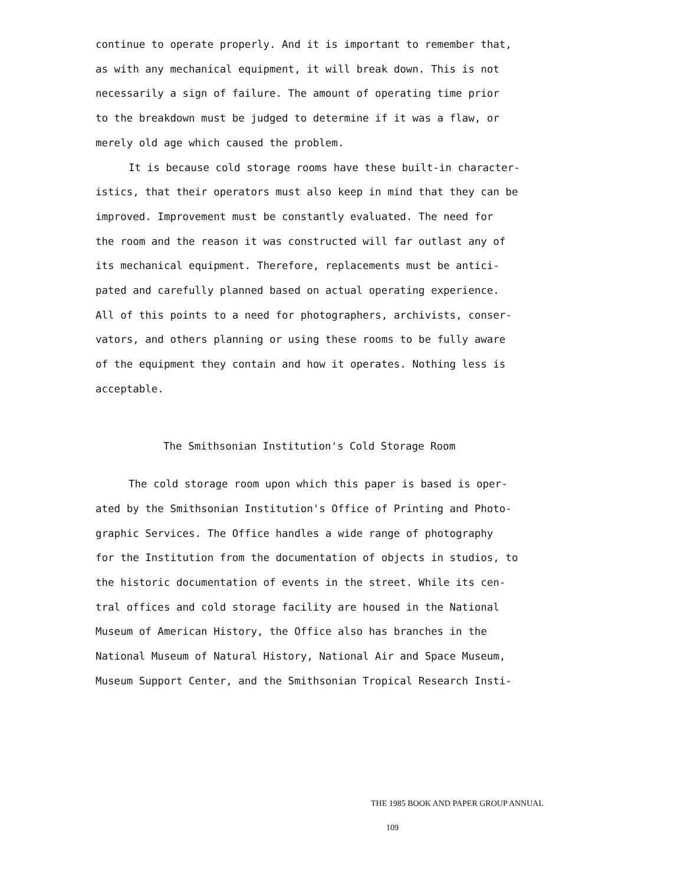continue to operate properly. And it is important to remember that,
as with any mechanical equipment, it will break down. This is not
necessarily a sign of failure. The amount of operating time prior
to the breakdown must be judged to determine if it was a flaw, or
merely old age which caused the problem.
It is because cold storage rooms have these built-in character-
istics, that their operators must also keep in mind that they can be
improved. Improvement must be constantly evaluated. The need for
the room and the reason it was constructed will far outlast any of
its mechanical equipment. Therefore, replacements must be antici-
pated and carefully planned based on actual operating experience.
All of this points to a need for photographers, archivists, conser-
vators, and others planning or using these rooms to be fully aware
of the equipment they contain and how it operates. Nothing less is
acceptable.
The Smithsonian Institution's Cold Storage Room
The cold storage room upon which this paper is based is oper-
ated by the Smithsonian Institution's Office of Printing and Photo-
graphic Services. The Office handles a wide range of photography
for the Institution from the documentation of objects in studios, to
the historic documentation of events in the street. While its cen-
tral offices and cold storage facility are housed in the National
Museum of American History, the Office also has branches in the
National Museum of Natural History, National Air and Space Museum,
Museum Support Center, and the Smithsonian Tropical Research Insti-
THE 1985 BOOK AND PAPER GROUP ANNUAL 109